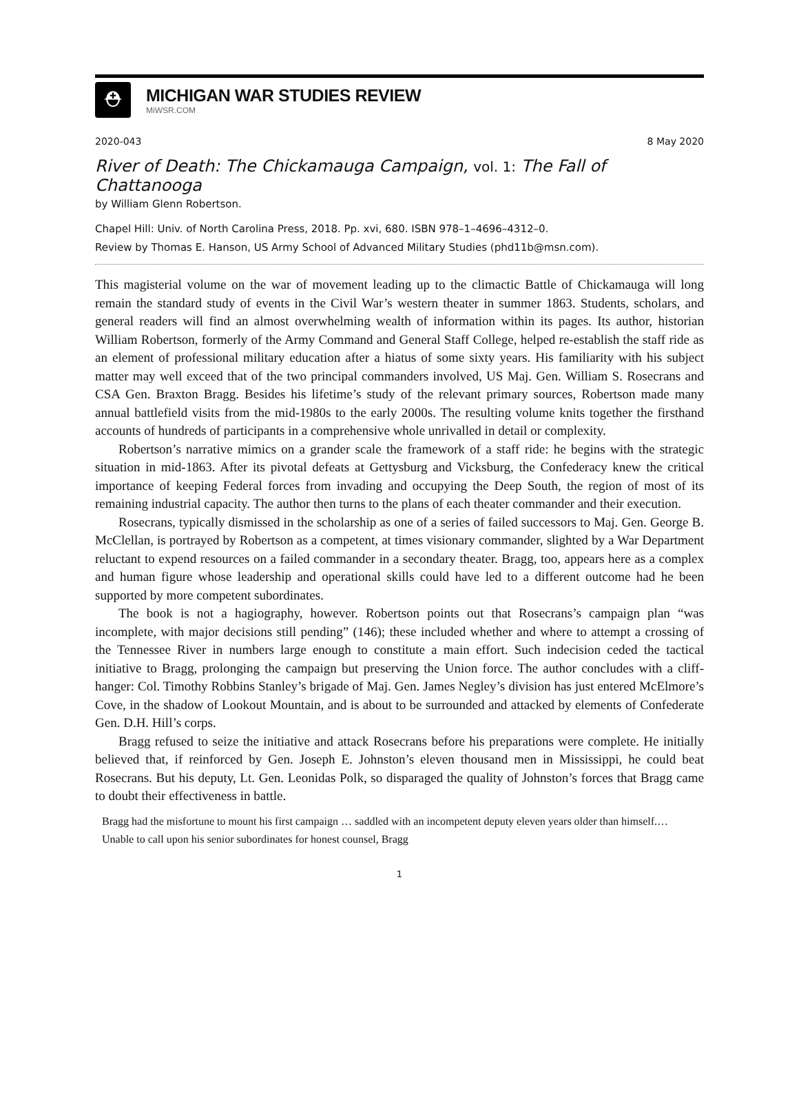⛑
MICHIGAN WAR STUDIES REVIEW
MiWSR.COM
2020-043 8 May 2020
River of Death: The Chickamauga Campaign, vol. 1: The Fall of Chattanooga
by William Glenn Robertson.
Chapel Hill: Univ. of North Carolina Press, 2018. Pp. xvi, 680. ISBN 978–1–4696–4312–0.
Review by Thomas E. Hanson, US Army School of Advanced Military Studies (phd11b@msn.com).
This magisterial volume on the war of movement leading up to the climactic Battle of Chickamauga will long remain the standard study of events in the Civil War’s western theater in summer 1863. Students, scholars, and general readers will find an almost overwhelming wealth of information within its pages. Its author, historian William Robertson, formerly of the Army Command and General Staff College, helped re-establish the staff ride as an element of professional military education after a hiatus of some sixty years. His familiarity with his subject matter may well exceed that of the two principal commanders involved, US Maj. Gen. William S. Rosecrans and CSA Gen. Braxton Bragg. Besides his lifetime’s study of the relevant primary sources, Robertson made many annual battlefield visits from the mid-1980s to the early 2000s. The resulting volume knits together the firsthand accounts of hundreds of participants in a comprehensive whole unrivalled in detail or complexity.
Robertson’s narrative mimics on a grander scale the framework of a staff ride: he begins with the strategic situation in mid-1863. After its pivotal defeats at Gettysburg and Vicksburg, the Confederacy knew the critical importance of keeping Federal forces from invading and occupying the Deep South, the region of most of its remaining industrial capacity. The author then turns to the plans of each theater commander and their execution.
Rosecrans, typically dismissed in the scholarship as one of a series of failed successors to Maj. Gen. George B. McClellan, is portrayed by Robertson as a competent, at times visionary commander, slighted by a War Department reluctant to expend resources on a failed commander in a secondary theater. Bragg, too, appears here as a complex and human figure whose leadership and operational skills could have led to a different outcome had he been supported by more competent subordinates.
The book is not a hagiography, however. Robertson points out that Rosecrans’s campaign plan “was incomplete, with major decisions still pending” (146); these included whether and where to attempt a crossing of the Tennessee River in numbers large enough to constitute a main effort. Such indecision ceded the tactical initiative to Bragg, prolonging the campaign but preserving the Union force. The author concludes with a cliff-hanger: Col. Timothy Robbins Stanley’s brigade of Maj. Gen. James Negley’s division has just entered McElmore’s Cove, in the shadow of Lookout Mountain, and is about to be surrounded and attacked by elements of Confederate Gen. D.H. Hill’s corps.
Bragg refused to seize the initiative and attack Rosecrans before his preparations were complete. He initially believed that, if reinforced by Gen. Joseph E. Johnston’s eleven thousand men in Mississippi, he could beat Rosecrans. But his deputy, Lt. Gen. Leonidas Polk, so disparaged the quality of Johnston’s forces that Bragg came to doubt their effectiveness in battle.
Bragg had the misfortune to mount his first campaign … saddled with an incompetent deputy eleven years older than himself.… Unable to call upon his senior subordinates for honest counsel, Bragg
1